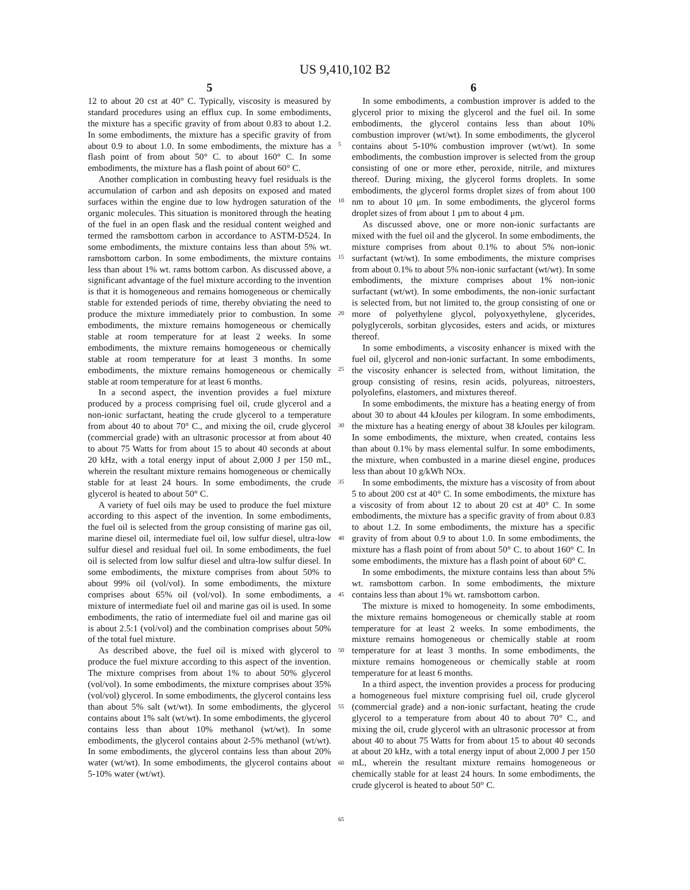US 9,410,102 B2
5
12 to about 20 cst at 40° C. Typically, viscosity is measured by standard procedures using an efflux cup. In some embodiments, the mixture has a specific gravity of from about 0.83 to about 1.2. In some embodiments, the mixture has a specific gravity of from about 0.9 to about 1.0. In some embodiments, the mixture has a flash point of from about 50° C. to about 160° C. In some embodiments, the mixture has a flash point of about 60° C.
Another complication in combusting heavy fuel residuals is the accumulation of carbon and ash deposits on exposed and mated surfaces within the engine due to low hydrogen saturation of the organic molecules. This situation is monitored through the heating of the fuel in an open flask and the residual content weighed and termed the ramsbottom carbon in accordance to ASTM-D524. In some embodiments, the mixture contains less than about 5% wt. ramsbottom carbon. In some embodiments, the mixture contains less than about 1% wt. rams bottom carbon. As discussed above, a significant advantage of the fuel mixture according to the invention is that it is homogeneous and remains homogeneous or chemically stable for extended periods of time, thereby obviating the need to produce the mixture immediately prior to combustion. In some embodiments, the mixture remains homogeneous or chemically stable at room temperature for at least 2 weeks. In some embodiments, the mixture remains homogeneous or chemically stable at room temperature for at least 3 months. In some embodiments, the mixture remains homogeneous or chemically stable at room temperature for at least 6 months.
In a second aspect, the invention provides a fuel mixture produced by a process comprising fuel oil, crude glycerol and a non-ionic surfactant, heating the crude glycerol to a temperature from about 40 to about 70° C., and mixing the oil, crude glycerol (commercial grade) with an ultrasonic processor at from about 40 to about 75 Watts for from about 15 to about 40 seconds at about 20 kHz, with a total energy input of about 2,000 J per 150 mL, wherein the resultant mixture remains homogeneous or chemically stable for at least 24 hours. In some embodiments, the crude glycerol is heated to about 50° C.
A variety of fuel oils may be used to produce the fuel mixture according to this aspect of the invention. In some embodiments, the fuel oil is selected from the group consisting of marine gas oil, marine diesel oil, intermediate fuel oil, low sulfur diesel, ultra-low sulfur diesel and residual fuel oil. In some embodiments, the fuel oil is selected from low sulfur diesel and ultra-low sulfur diesel. In some embodiments, the mixture comprises from about 50% to about 99% oil (vol/vol). In some embodiments, the mixture comprises about 65% oil (vol/vol). In some embodiments, a mixture of intermediate fuel oil and marine gas oil is used. In some embodiments, the ratio of intermediate fuel oil and marine gas oil is about 2.5:1 (vol/vol) and the combination comprises about 50% of the total fuel mixture.
As described above, the fuel oil is mixed with glycerol to produce the fuel mixture according to this aspect of the invention. The mixture comprises from about 1% to about 50% glycerol (vol/vol). In some embodiments, the mixture comprises about 35% (vol/vol) glycerol. In some embodiments, the glycerol contains less than about 5% salt (wt/wt). In some embodiments, the glycerol contains about 1% salt (wt/wt). In some embodiments, the glycerol contains less than about 10% methanol (wt/wt). In some embodiments, the glycerol contains about 2-5% methanol (wt/wt). In some embodiments, the glycerol contains less than about 20% water (wt/wt). In some embodiments, the glycerol contains about 5-10% water (wt/wt).
6
In some embodiments, a combustion improver is added to the glycerol prior to mixing the glycerol and the fuel oil. In some embodiments, the glycerol contains less than about 10% combustion improver (wt/wt). In some embodiments, the glycerol contains about 5-10% combustion improver (wt/wt). In some embodiments, the combustion improver is selected from the group consisting of one or more ether, peroxide, nitrile, and mixtures thereof. During mixing, the glycerol forms droplets. In some embodiments, the glycerol forms droplet sizes of from about 100 nm to about 10 μm. In some embodiments, the glycerol forms droplet sizes of from about 1 μm to about 4 μm.
As discussed above, one or more non-ionic surfactants are mixed with the fuel oil and the glycerol. In some embodiments, the mixture comprises from about 0.1% to about 5% non-ionic surfactant (wt/wt). In some embodiments, the mixture comprises from about 0.1% to about 5% non-ionic surfactant (wt/wt). In some embodiments, the mixture comprises about 1% non-ionic surfactant (wt/wt). In some embodiments, the non-ionic surfactant is selected from, but not limited to, the group consisting of one or more of polyethylene glycol, polyoxyethylene, glycerides, polyglycerols, sorbitan glycosides, esters and acids, or mixtures thereof.
In some embodiments, a viscosity enhancer is mixed with the fuel oil, glycerol and non-ionic surfactant. In some embodiments, the viscosity enhancer is selected from, without limitation, the group consisting of resins, resin acids, polyureas, nitroesters, polyolefins, elastomers, and mixtures thereof.
In some embodiments, the mixture has a heating energy of from about 30 to about 44 kJoules per kilogram. In some embodiments, the mixture has a heating energy of about 38 kJoules per kilogram. In some embodiments, the mixture, when created, contains less than about 0.1% by mass elemental sulfur. In some embodiments, the mixture, when combusted in a marine diesel engine, produces less than about 10 g/kWh NOx.
In some embodiments, the mixture has a viscosity of from about 5 to about 200 cst at 40° C. In some embodiments, the mixture has a viscosity of from about 12 to about 20 cst at 40° C. In some embodiments, the mixture has a specific gravity of from about 0.83 to about 1.2. In some embodiments, the mixture has a specific gravity of from about 0.9 to about 1.0. In some embodiments, the mixture has a flash point of from about 50° C. to about 160° C. In some embodiments, the mixture has a flash point of about 60° C.
In some embodiments, the mixture contains less than about 5% wt. ramsbottom carbon. In some embodiments, the mixture contains less than about 1% wt. ramsbottom carbon.
The mixture is mixed to homogeneity. In some embodiments, the mixture remains homogeneous or chemically stable at room temperature for at least 2 weeks. In some embodiments, the mixture remains homogeneous or chemically stable at room temperature for at least 3 months. In some embodiments, the mixture remains homogeneous or chemically stable at room temperature for at least 6 months.
In a third aspect, the invention provides a process for producing a homogeneous fuel mixture comprising fuel oil, crude glycerol (commercial grade) and a non-ionic surfactant, heating the crude glycerol to a temperature from about 40 to about 70° C., and mixing the oil, crude glycerol with an ultrasonic processor at from about 40 to about 75 Watts for from about 15 to about 40 seconds at about 20 kHz, with a total energy input of about 2,000 J per 150 mL, wherein the resultant mixture remains homogeneous or chemically stable for at least 24 hours. In some embodiments, the crude glycerol is heated to about 50° C.
5
10
15
20
25
30
35
40
45
50
55
60
65